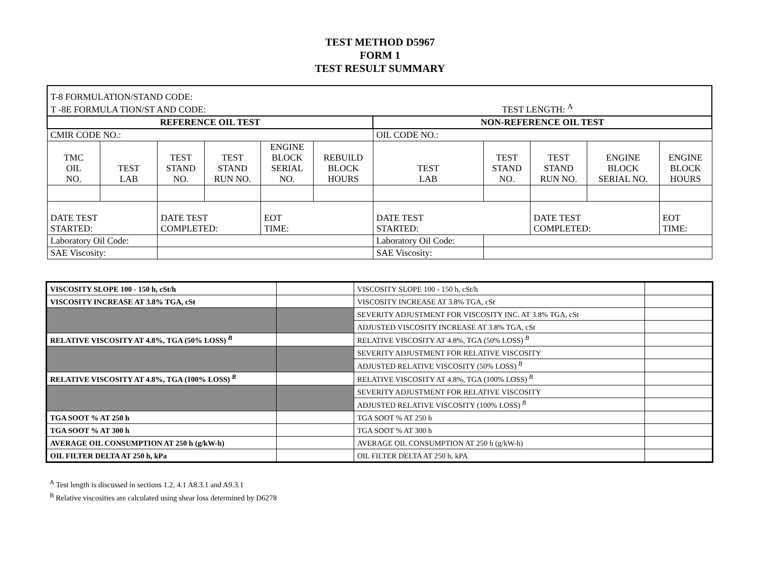TEST METHOD D5967
FORM 1
TEST RESULT SUMMARY
| T-8 FORMULATION/STAND CODE: T -8E FORMULA TION/ST AND CODE: TEST LENGTH: <sup>A</sup> | | | | | | | | | | | |
| REFERENCE OIL TEST | | | | | | NON-REFERENCE OIL TEST | | | | | |
| CMIR CODE NO.: | | | | | | OIL CODE NO.: | | | | | |
| TMC OIL NO. | TEST LAB | TEST STAND NO. | TEST STAND RUN NO. | ENGINE BLOCK SERIAL NO. | REBUILD BLOCK HOURS | TEST LAB | TEST STAND NO. | TEST STAND RUN NO. | ENGINE BLOCK SERIAL NO. | ENGINE BLOCK HOURS | |
| DATE TEST STARTED: | | DATE TEST COMPLETED: | | EOT TIME: | | DATE TEST STARTED: | | DATE TEST COMPLETED: | | | EOT TIME: |
| Laboratory Oil Code: | | | | | | Laboratory Oil Code: | | | | | |
| SAE Viscosity: | | | | | | SAE Viscosity: | | | | | |
| VISCOSITY SLOPE 100 - 150 h, cSt/h | | VISCOSITY SLOPE 100 - 150 h, cSt/h | |
| VISCOSITY INCREASE AT 3.8% TGA, cSt | | VISCOSITY INCREASE AT 3.8% TGA, cSt | |
| | | SEVERITY ADJUSTMENT FOR VISCOSITY INC. AT 3.8% TGA, cSt | |
| | | ADJUSTED VISCOSITY INCREASE AT 3.8% TGA, cSt | |
| RELATIVE VISCOSITY AT 4.8%, TGA (50% LOSS) <sup>B</sup> | | RELATIVE VISCOSITY AT 4.8%, TGA (50% LOSS) <sup>B</sup> | |
| | | SEVERITY ADJUSTMENT FOR RELATIVE VISCOSITY | |
| | | ADJUSTED RELATIVE VISCOSITY (50% LOSS) <sup>B</sup> | |
| RELATIVE VISCOSITY AT 4.8%, TGA (100% LOSS) <sup>B</sup> | | RELATIVE VISCOSITY AT 4.8%, TGA (100% LOSS) <sup>B</sup> | |
| | | SEVERITY ADJUSTMENT FOR RELATIVE VISCOSITY | |
| | | ADJUSTED RELATIVE VISCOSITY (100% LOSS) <sup>B</sup> | |
| TGA SOOT % AT 250 h | | TGA SOOT % AT 250 h | |
| TGA SOOT % AT 300 h | | TGA SOOT % AT 300 h | |
| AVERAGE OIL CONSUMPTION AT 250 h (g/kW-h) | | AVERAGE OIL CONSUMPTION AT 250 h (g/kW-h) | |
| OIL FILTER DELTA AT 250 h, kPa | | OIL FILTER DELTA AT 250 h, kPA | |
<sup>A</sup> Test length is discussed in sections 1.2, 4.1 A8.3.1 and A9.3.1
<sup>B</sup> Relative viscosities are calculated using shear loss determined by D6278